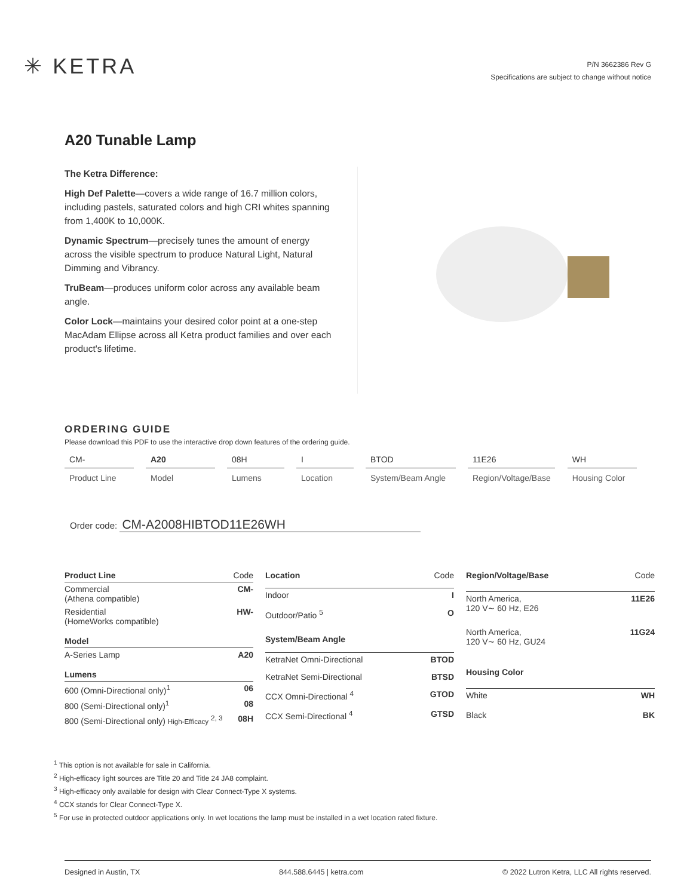✳ KETRA
P/N 3662386 Rev G
Specifications are subject to change without notice
A20 Tunable Lamp
The Ketra Difference:
High Def Palette—covers a wide range of 16.7 million colors, including pastels, saturated colors and high CRI whites spanning from 1,400K to 10,000K.
Dynamic Spectrum—precisely tunes the amount of energy across the visible spectrum to produce Natural Light, Natural Dimming and Vibrancy.
TruBeam—produces uniform color across any available beam angle.
Color Lock—maintains your desired color point at a one-step MacAdam Ellipse across all Ketra product families and over each product's lifetime.
ORDERING GUIDE
Please download this PDF to use the interactive drop down features of the ordering guide.
CM-
Product Line
A20
Model
08H
Lumens
I
Location
BTOD
System/Beam Angle
11E26
Region/Voltage/Base
WH
Housing Color
Order code: CM-A2008HIBTOD11E26WH
| Product Line | Code |
| --- | --- |
| Commercial (Athena compatible) | CM- |
| Residential (HomeWorks compatible) | HW- |
| Model | |
| A-Series Lamp | A20 |
| Lumens | |
| 600 (Omni-Directional only)<sup>1</sup> | 06 |
| 800 (Semi-Directional only)<sup>1</sup> | 08 |
| 800 (Semi-Directional only) High-Efficacy <sup>2, 3</sup> | 08H |
| Location | Code |
| --- | --- |
| Indoor | I |
| Outdoor/Patio <sup>5</sup> | O |
| System/Beam Angle | |
| KetraNet Omni-Directional | BTOD |
| KetraNet Semi-Directional | BTSD |
| CCX Omni-Directional <sup>4</sup> | GTOD |
| CCX Semi-Directional <sup>4</sup> | GTSD |
| Region/Voltage/Base | Code |
| --- | --- |
| North America, 120 V∼ 60 Hz, E26 | 11E26 |
| North America, 120 V∼ 60 Hz, GU24 | 11G24 |
| Housing Color | |
| White | WH |
| Black | BK |
<sup>1</sup> This option is not available for sale in California.
<sup>2</sup> High-efficacy light sources are Title 20 and Title 24 JA8 complaint.
<sup>3</sup> High-efficacy only available for design with Clear Connect-Type X systems.
<sup>4</sup> CCX stands for Clear Connect-Type X.
<sup>5</sup> For use in protected outdoor applications only. In wet locations the lamp must be installed in a wet location rated fixture.
Designed in Austin, TX 844.588.6445 | ketra.com © 2022 Lutron Ketra, LLC All rights reserved.